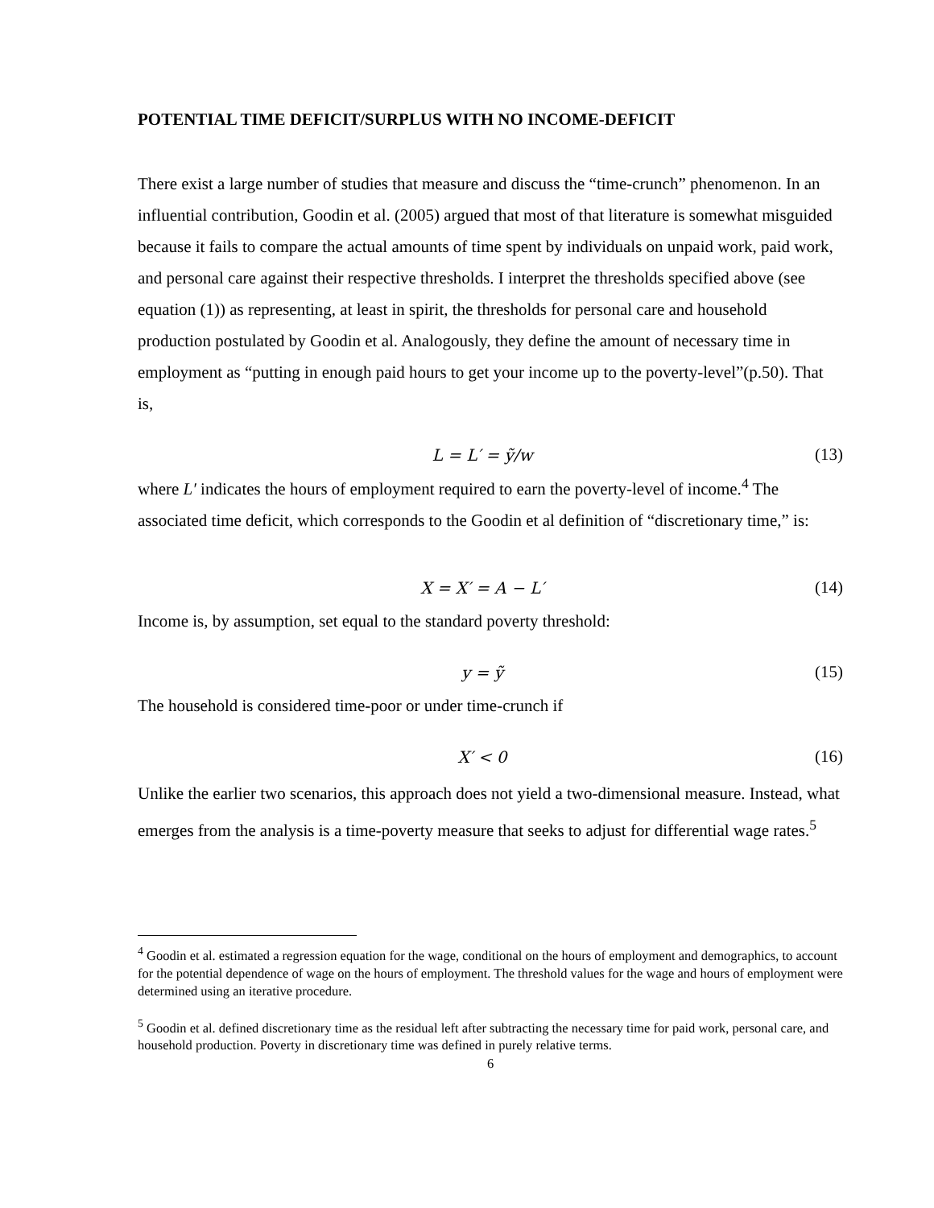POTENTIAL TIME DEFICIT/SURPLUS WITH NO INCOME-DEFICIT
There exist a large number of studies that measure and discuss the “time-crunch” phenomenon. In an influential contribution, Goodin et al. (2005) argued that most of that literature is somewhat misguided because it fails to compare the actual amounts of time spent by individuals on unpaid work, paid work, and personal care against their respective thresholds. I interpret the thresholds specified above (see equation (1)) as representing, at least in spirit, the thresholds for personal care and household production postulated by Goodin et al. Analogously, they define the amount of necessary time in employment as “putting in enough paid hours to get your income up to the poverty-level”(p.50). That is,
L = L′ = ỹ/w (13)
where L′ indicates the hours of employment required to earn the poverty-level of income.<sup>4</sup> The associated time deficit, which corresponds to the Goodin et al definition of “discretionary time,” is:
X = X′ = A − L′ (14)
Income is, by assumption, set equal to the standard poverty threshold:
y = ỹ (15)
The household is considered time-poor or under time-crunch if
X′ < 0 (16)
Unlike the earlier two scenarios, this approach does not yield a two-dimensional measure. Instead, what emerges from the analysis is a time-poverty measure that seeks to adjust for differential wage rates.<sup>5</sup>
<sup>4</sup> Goodin et al. estimated a regression equation for the wage, conditional on the hours of employment and demographics, to account for the potential dependence of wage on the hours of employment. The threshold values for the wage and hours of employment were determined using an iterative procedure.
<sup>5</sup> Goodin et al. defined discretionary time as the residual left after subtracting the necessary time for paid work, personal care, and household production. Poverty in discretionary time was defined in purely relative terms.
6